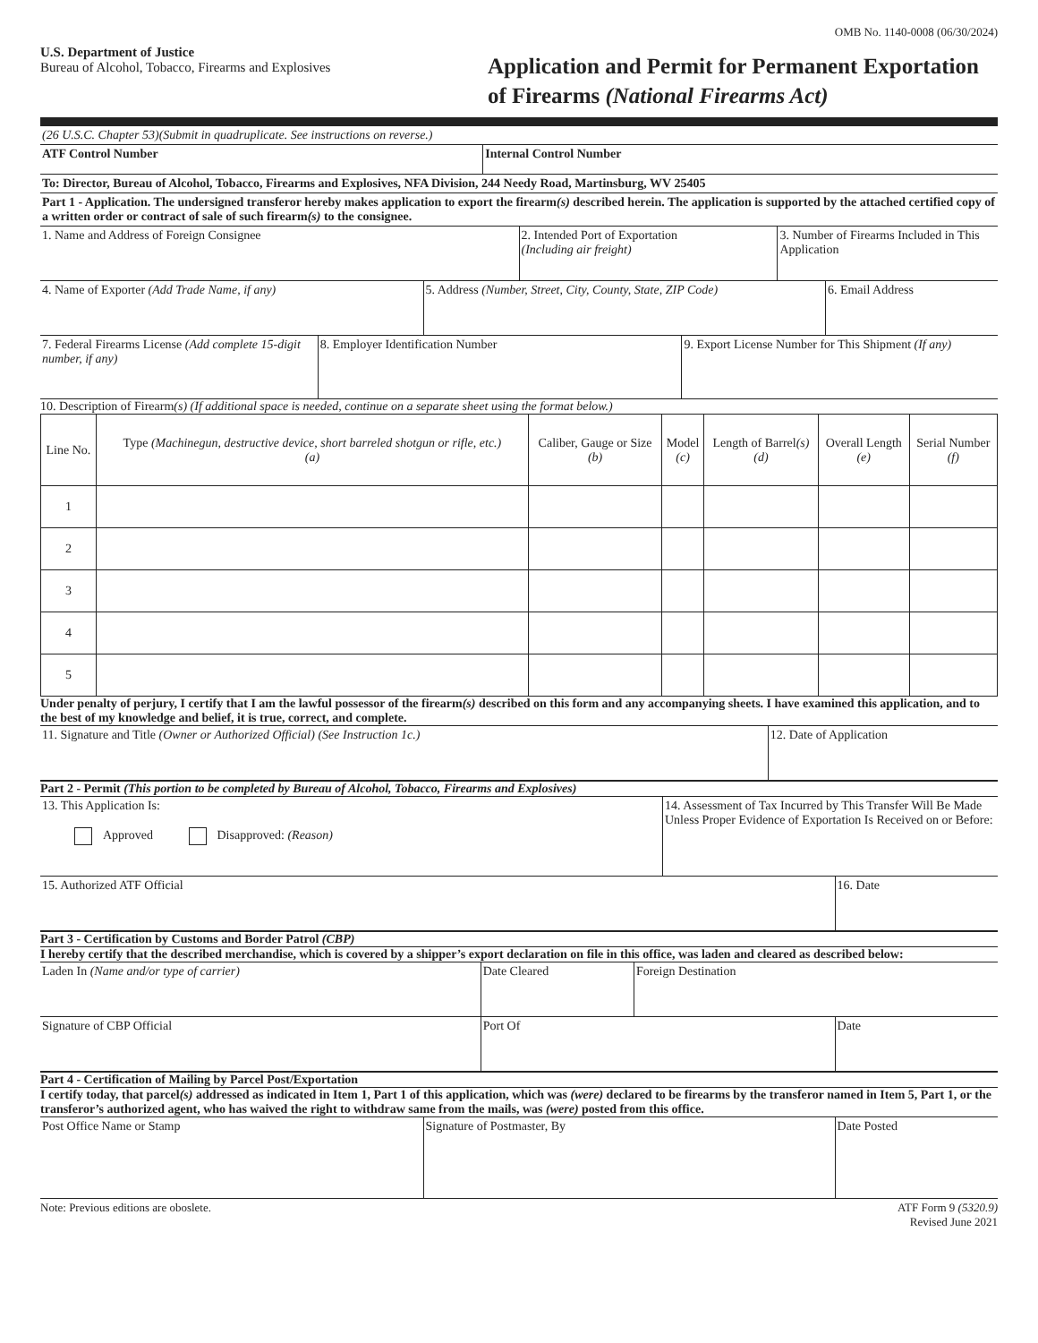OMB No. 1140-0008 (06/30/2024)
U.S. Department of Justice
Bureau of Alcohol, Tobacco, Firearms and Explosives
Application and Permit for Permanent Exportation of Firearms (National Firearms Act)
| (26 U.S.C. Chapter 53)(Submit in quadruplicate. See instructions on reverse.) | |
| ATF Control Number | Internal Control Number |
| To: Director, Bureau of Alcohol, Tobacco, Firearms and Explosives, NFA Division, 244 Needy Road, Martinsburg, WV 25405 | |
| Part 1 - Application. The undersigned transferor hereby makes application to export the firearm (s) described herein. The application is supported by the attached certified copy of a written order or contract of sale of such firearm (s) to the consignee. | |
| 1. Name and Address of Foreign Consignee | 2. Intended Port of Exportation (Including air freight) | 3. Number of Firearms Included in This Application |
| 4. Name of Exporter (Add Trade Name, if any) | 5. Address (Number, Street, City, County, State, ZIP Code) | 6. Email Address |
| 7. Federal Firearms License (Add complete 15-digit number, if any) | 8. Employer Identification Number | 9. Export License Number for This Shipment (If any) |
10. Description of Firearm(s) (If additional space is needed, continue on a separate sheet using the format below.)
| Line No. | Type (Machinegun, destructive device, short barreled shotgun or rifle, etc.) (a) | Caliber, Gauge or Size (b) | Model (c) | Length of Barrel (s) (d) | Overall Length (e) | Serial Number (f) |
| --- | --- | --- | --- | --- | --- | --- |
| 1 | | | | | | |
| 2 | | | | | | |
| 3 | | | | | | |
| 4 | | | | | | |
| 5 | | | | | | |
Under penalty of perjury, I certify that I am the lawful possessor of the firearm(s) described on this form and any accompanying sheets. I have examined this application, and to the best of my knowledge and belief, it is true, correct, and complete.
| 11. Signature and Title (Owner or Authorized Official) (See Instruction 1c.) | 12. Date of Application |
Part 2 - Permit (This portion to be completed by Bureau of Alcohol, Tobacco, Firearms and Explosives)
| 13. This Application Is: Approved Disapproved: (Reason) | 14. Assessment of Tax Incurred by This Transfer Will Be Made Unless Proper Evidence of Exportation Is Received on or Before: |
| 15. Authorized ATF Official | 16. Date |
Part 3 - Certification by Customs and Border Patrol (CBP)
I hereby certify that the described merchandise, which is covered by a shipper’s export declaration on file in this office, was laden and cleared as described below:
| Laden In (Name and/or type of carrier) | Date Cleared | Foreign Destination |
| Signature of CBP Official | Port Of | Date |
Part 4 - Certification of Mailing by Parcel Post/Exportation
I certify today, that parcel(s) addressed as indicated in Item 1, Part 1 of this application, which was (were) declared to be firearms by the transferor named in Item 5, Part 1, or the transferor’s authorized agent, who has waived the right to withdraw same from the mails, was (were) posted from this office.
| Post Office Name or Stamp | Signature of Postmaster, By | Date Posted |
Note: Previous editions are oboslete. ATF Form 9 (5320.9)
Revised June 2021